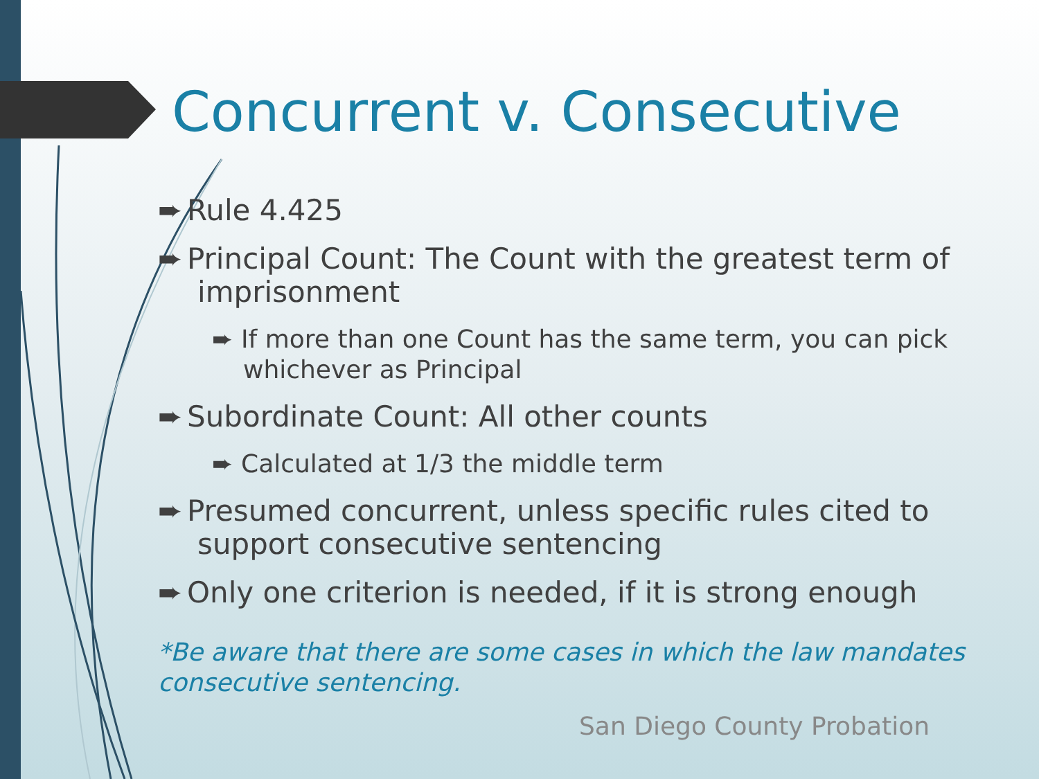Concurrent v. Consecutive
➨ Rule 4.425
➨ Principal Count: The Count with the greatest term of imprisonment
➨ If more than one Count has the same term, you can pick whichever as Principal
➨ Subordinate Count: All other counts
➨ Calculated at 1/3 the middle term
➨ Presumed concurrent, unless specific rules cited to support consecutive sentencing
➨ Only one criterion is needed, if it is strong enough
*Be aware that there are some cases in which the law mandates consecutive sentencing.
San Diego County Probation